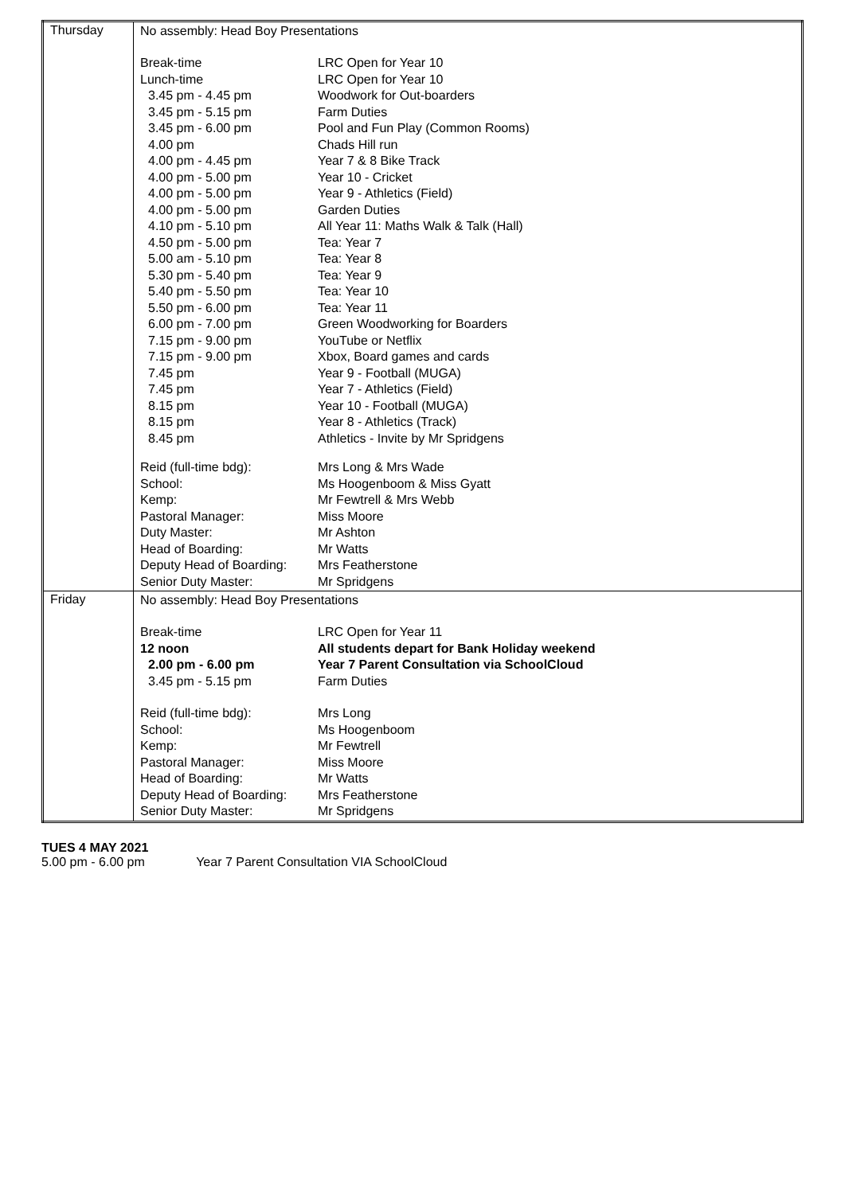| Thursday | No assembly: Head Boy Presentations / Break-time / LRC Open for Year 10 / / Lunch-time / LRC Open for Year 10 / / 3.45 pm - 4.45 pm / Woodwork for Out-boarders / / 3.45 pm - 5.15 pm / Farm Duties / / 3.45 pm - 6.00 pm / Pool and Fun Play (Common Rooms) / / 4.00 pm / Chads Hill run / / 4.00 pm - 4.45 pm / Year 7 & 8 Bike Track / / 4.00 pm - 5.00 pm / Year 10 - Cricket / / 4.00 pm - 5.00 pm / Year 9 - Athletics (Field) / / 4.00 pm - 5.00 pm / Garden Duties / / 4.10 pm - 5.10 pm / All Year 11: Maths Walk & Talk (Hall) / / 4.50 pm - 5.00 pm / Tea: Year 7 / / 5.00 am - 5.10 pm / Tea: Year 8 / / 5.30 pm - 5.40 pm / Tea: Year 9 / / 5.40 pm - 5.50 pm / Tea: Year 10 / / 5.50 pm - 6.00 pm / Tea: Year 11 / / 6.00 pm - 7.00 pm / Green Woodworking for Boarders / / 7.15 pm - 9.00 pm / YouTube or Netflix / / 7.15 pm - 9.00 pm / Xbox, Board games and cards / / 7.45 pm / Year 9 - Football (MUGA) / / 7.45 pm / Year 7 - Athletics (Field) / / 8.15 pm / Year 10 - Football (MUGA) / / 8.15 pm / Year 8 - Athletics (Track) / / 8.45 pm / Athletics - Invite by Mr Spridgens / / Reid (full-time bdg): / Mrs Long & Mrs Wade / / School: / Ms Hoogenboom & Miss Gyatt / / Kemp: / Mr Fewtrell & Mrs Webb / / Pastoral Manager: / Miss Moore / / Duty Master: / Mr Ashton / / Head of Boarding: / Mr Watts / / Deputy Head of Boarding: / Mrs Featherstone / / Senior Duty Master: / Mr Spridgens / |
| Friday | No assembly: Head Boy Presentations / Break-time / LRC Open for Year 11 / / 12 noon / All students depart for Bank Holiday weekend / / 2.00 pm - 6.00 pm / Year 7 Parent Consultation via SchoolCloud / / 3.45 pm - 5.15 pm / Farm Duties / / Reid (full-time bdg): / Mrs Long / / School: / Ms Hoogenboom / / Kemp: / Mr Fewtrell / / Pastoral Manager: / Miss Moore / / Head of Boarding: / Mr Watts / / Deputy Head of Boarding: / Mrs Featherstone / / Senior Duty Master: / Mr Spridgens / |
TUES 4 MAY 2021
5.00 pm - 6.00 pm Year 7 Parent Consultation VIA SchoolCloud